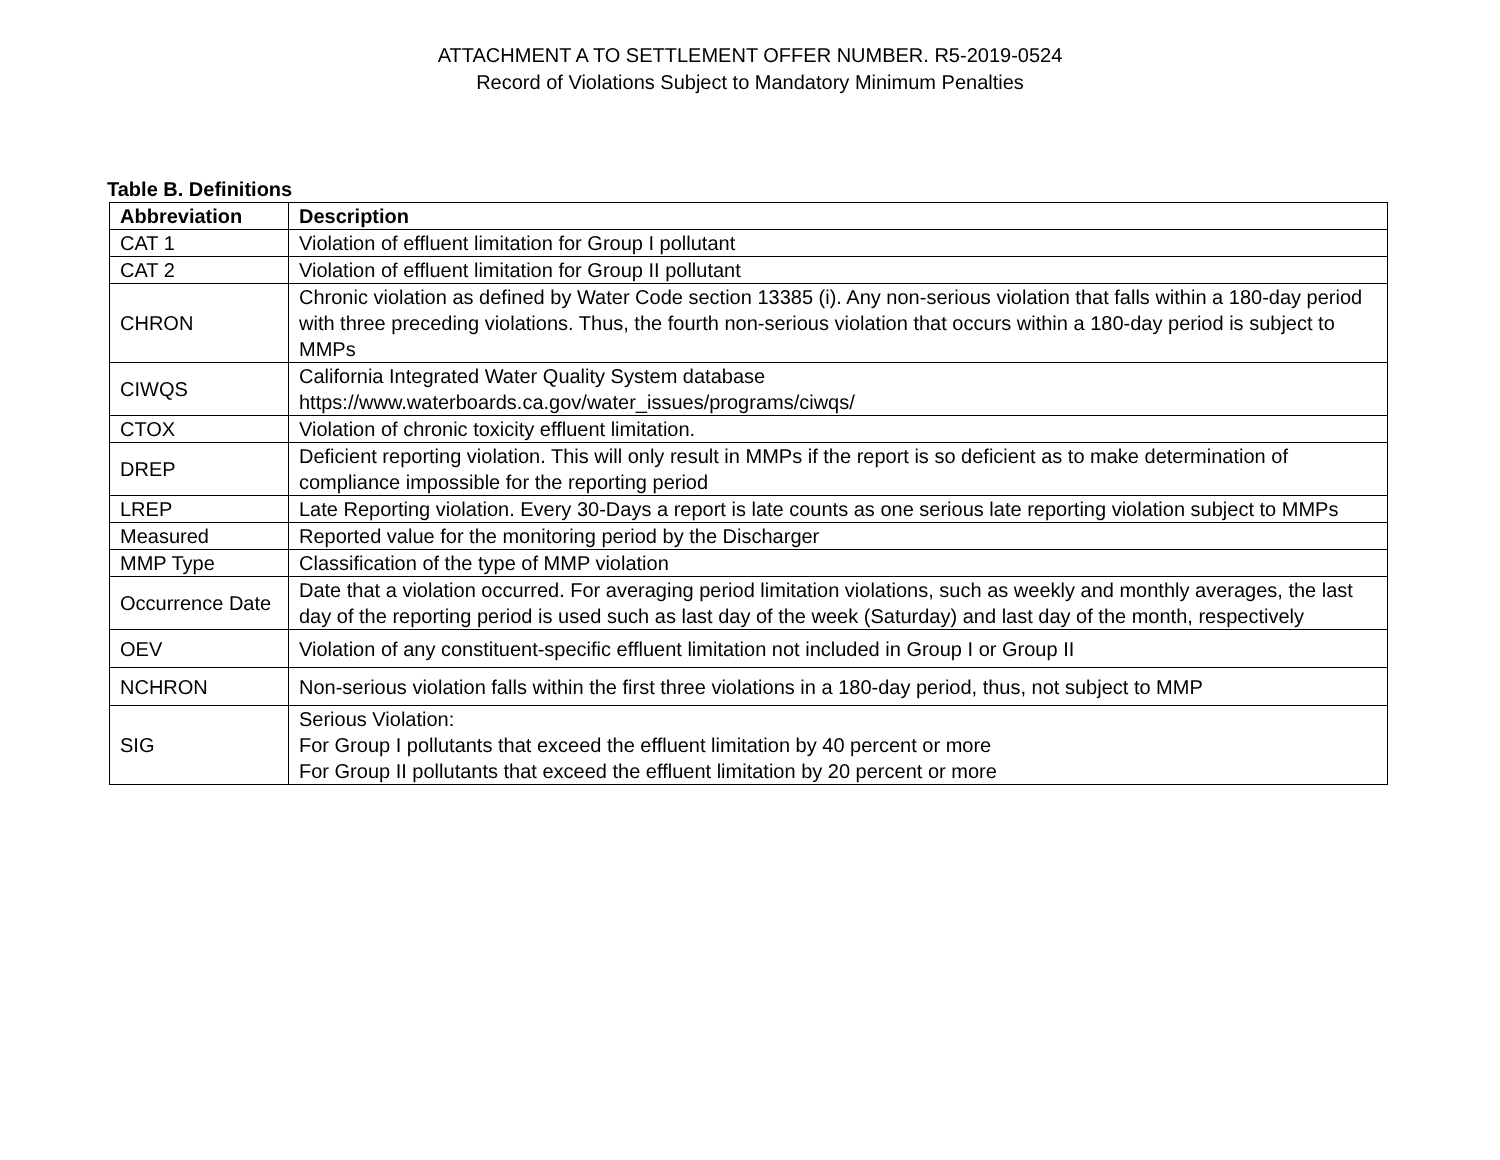ATTACHMENT A TO SETTLEMENT OFFER NUMBER. R5-2019-0524
Record of Violations Subject to Mandatory Minimum Penalties
Table B. Definitions
| Abbreviation | Description |
| --- | --- |
| CAT 1 | Violation of effluent limitation for Group I pollutant |
| CAT 2 | Violation of effluent limitation for Group II pollutant |
| CHRON | Chronic violation as defined by Water Code section 13385 (i). Any non-serious violation that falls within a 180-day period with three preceding violations. Thus, the fourth non-serious violation that occurs within a 180-day period is subject to MMPs |
| CIWQS | California Integrated Water Quality System database https://www.waterboards.ca.gov/water_issues/programs/ciwqs/ |
| CTOX | Violation of chronic toxicity effluent limitation. |
| DREP | Deficient reporting violation. This will only result in MMPs if the report is so deficient as to make determination of compliance impossible for the reporting period |
| LREP | Late Reporting violation. Every 30-Days a report is late counts as one serious late reporting violation subject to MMPs |
| Measured | Reported value for the monitoring period by the Discharger |
| MMP Type | Classification of the type of MMP violation |
| Occurrence Date | Date that a violation occurred. For averaging period limitation violations, such as weekly and monthly averages, the last day of the reporting period is used such as last day of the week (Saturday) and last day of the month, respectively |
| OEV | Violation of any constituent-specific effluent limitation not included in Group I or Group II |
| NCHRON | Non-serious violation falls within the first three violations in a 180-day period, thus, not subject to MMP |
| SIG | Serious Violation: For Group I pollutants that exceed the effluent limitation by 40 percent or more For Group II pollutants that exceed the effluent limitation by 20 percent or more |